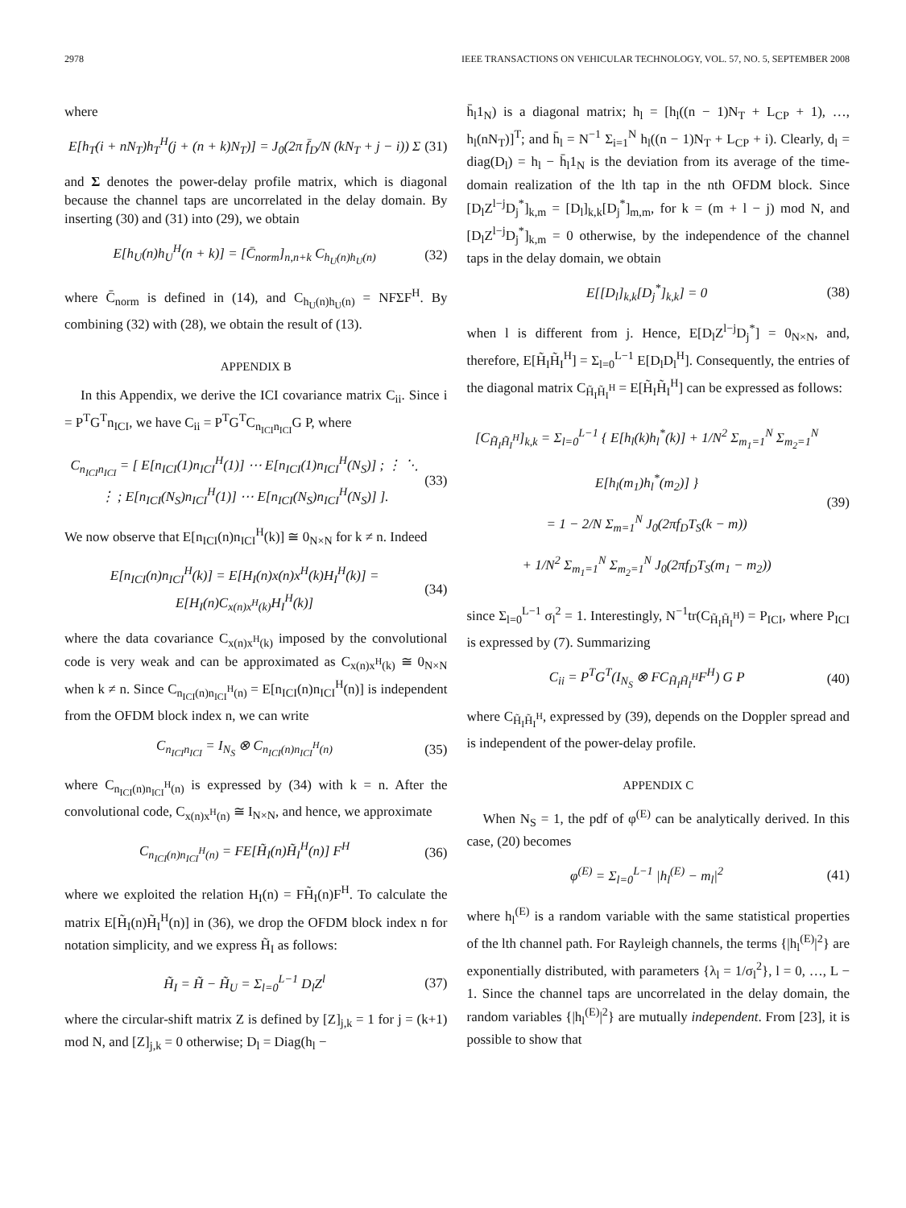2978 IEEE TRANSACTIONS ON VEHICULAR TECHNOLOGY, VOL. 57, NO. 5, SEPTEMBER 2008
where
E[h<sub>T</sub>(i + nN<sub>T</sub>)h<sub>T</sub><sup>H</sup>(j + (n + k)N<sub>T</sub>)] = J<sub>0</sub>(2π f̄<sub>D</sub>/N (kN<sub>T</sub> + j − i)) Σ
(31)
and Σ denotes the power-delay profile matrix, which is diagonal because the channel taps are uncorrelated in the delay domain. By inserting (30) and (31) into (29), we obtain
E[h<sub>U</sub>(n)h<sub>U</sub><sup>H</sup>(n + k)] = [C̄<sub>norm</sub>]<sub>n,n+k</sub> C<sub>h<sub>U</sub>(n)h<sub>U</sub>(n)</sub>
(32)
where C̄<sub>norm</sub> is defined in (14), and C<sub>h<sub>U</sub>(n)h<sub>U</sub>(n)</sub> = NFΣF<sup>H</sup>. By combining (32) with (28), we obtain the result of (13).
APPENDIX B
In this Appendix, we derive the ICI covariance matrix C<sub>ii</sub>. Since i = P<sup>T</sup>G<sup>T</sup>n<sub>ICI</sub>, we have C<sub>ii</sub> = P<sup>T</sup>G<sup>T</sup>C<sub>n<sub>ICI</sub>n<sub>ICI</sub></sub>G P, where
C<sub>n<sub>ICI</sub>n<sub>ICI</sub></sub> = [ E[n<sub>ICI</sub>(1)n<sub>ICI</sub><sup>H</sup>(1)] ⋯ E[n<sub>ICI</sub>(1)n<sub>ICI</sub><sup>H</sup>(N<sub>S</sub>)] ; ⋮ ⋱ ⋮ ; E[n<sub>ICI</sub>(N<sub>S</sub>)n<sub>ICI</sub><sup>H</sup>(1)] ⋯ E[n<sub>ICI</sub>(N<sub>S</sub>)n<sub>ICI</sub><sup>H</sup>(N<sub>S</sub>)] ].
(33)
We now observe that E[n<sub>ICI</sub>(n)n<sub>ICI</sub><sup>H</sup>(k)] ≅ 0<sub>N×N</sub> for k ≠ n. Indeed
E[n<sub>ICI</sub>(n)n<sub>ICI</sub><sup>H</sup>(k)] = E[H<sub>I</sub>(n)x(n)x<sup>H</sup>(k)H<sub>I</sub><sup>H</sup>(k)] = E[H<sub>I</sub>(n)C<sub>x(n)x<sup>H</sup>(k)</sub>H<sub>I</sub><sup>H</sup>(k)]
(34)
where the data covariance C<sub>x(n)x<sup>H</sup>(k)</sub> imposed by the convolutional code is very weak and can be approximated as C<sub>x(n)x<sup>H</sup>(k)</sub> ≅ 0<sub>N×N</sub> when k ≠ n. Since C<sub>n<sub>ICI</sub>(n)n<sub>ICI</sub><sup>H</sup>(n)</sub> = E[n<sub>ICI</sub>(n)n<sub>ICI</sub><sup>H</sup>(n)] is independent from the OFDM block index n, we can write
C<sub>n<sub>ICI</sub>n<sub>ICI</sub></sub> = I<sub>N<sub>S</sub></sub> ⊗ C<sub>n<sub>ICI</sub>(n)n<sub>ICI</sub><sup>H</sup>(n)</sub>
(35)
where C<sub>n<sub>ICI</sub>(n)n<sub>ICI</sub><sup>H</sup>(n)</sub> is expressed by (34) with k = n. After the convolutional code, C<sub>x(n)x<sup>H</sup>(n)</sub> ≅ I<sub>N×N</sub>, and hence, we approximate
C<sub>n<sub>ICI</sub>(n)n<sub>ICI</sub><sup>H</sup>(n)</sub> = FE[H̃<sub>I</sub>(n)H̃<sub>I</sub><sup>H</sup>(n)] F<sup>H</sup>
(36)
where we exploited the relation H<sub>I</sub>(n) = FH̃<sub>I</sub>(n)F<sup>H</sup>. To calculate the matrix E[H̃<sub>I</sub>(n)H̃<sub>I</sub><sup>H</sup>(n)] in (36), we drop the OFDM block index n for notation simplicity, and we express H̃<sub>I</sub> as follows:
H̃<sub>I</sub> = H̃ − H̃<sub>U</sub> = Σ<sub>l=0</sub><sup>L−1</sup> D<sub>l</sub>Z<sup>l</sup> (37)
where the circular-shift matrix Z is defined by [Z]<sub>j,k</sub> = 1 for j = (k+1) mod N, and [Z]<sub>j,k</sub> = 0 otherwise; D<sub>l</sub> = Diag(h<sub>l</sub> −
h̄<sub>l</sub>1<sub>N</sub>) is a diagonal matrix; h<sub>l</sub> = [h<sub>l</sub>((n − 1)N<sub>T</sub> + L<sub>CP</sub> + 1), …, h<sub>l</sub>(nN<sub>T</sub>)]<sup>T</sup>; and h̄<sub>l</sub> = N<sup>−1</sup> Σ<sub>i=1</sub><sup>N</sup> h<sub>l</sub>((n − 1)N<sub>T</sub> + L<sub>CP</sub> + i). Clearly, d<sub>l</sub> = diag(D<sub>l</sub>) = h<sub>l</sub> − h̄<sub>l</sub>1<sub>N</sub> is the deviation from its average of the time-domain realization of the lth tap in the nth OFDM block. Since [D<sub>l</sub>Z<sup>l−j</sup>D<sub>j</sub><sup>*</sup>]<sub>k,m</sub> = [D<sub>l</sub>]<sub>k,k</sub>[D<sub>j</sub><sup>*</sup>]<sub>m,m</sub>, for k = (m + l − j) mod N, and [D<sub>l</sub>Z<sup>l−j</sup>D<sub>j</sub><sup>*</sup>]<sub>k,m</sub> = 0 otherwise, by the independence of the channel taps in the delay domain, we obtain
E[[D<sub>l</sub>]<sub>k,k</sub>[D<sub>j</sub><sup>*</sup>]<sub>k,k</sub>] = 0 (38)
when l is different from j. Hence, E[D<sub>l</sub>Z<sup>l−j</sup>D<sub>j</sub><sup>*</sup>] = 0<sub>N×N</sub>, and, therefore, E[H̃<sub>I</sub>H̃<sub>I</sub><sup>H</sup>] = Σ<sub>l=0</sub><sup>L−1</sup> E[D<sub>l</sub>D<sub>l</sub><sup>H</sup>]. Consequently, the entries of the diagonal matrix C<sub>H̃<sub>I</sub>H̃<sub>I</sub><sup>H</sup></sub> = E[H̃<sub>I</sub>H̃<sub>I</sub><sup>H</sup>] can be expressed as follows:
[C<sub>H̃<sub>I</sub>H̃<sub>I</sub><sup>H</sup></sub>]<sub>k,k</sub> = Σ<sub>l=0</sub><sup>L−1</sup> { E[h<sub>l</sub>(k)h<sub>l</sub><sup>*</sup>(k)] + 1/N<sup>2</sup> Σ<sub>m<sub>1</sub>=1</sub><sup>N</sup> Σ<sub>m<sub>2</sub>=1</sub><sup>N</sup> E[h<sub>l</sub>(m<sub>1</sub>)h<sub>l</sub><sup>*</sup>(m<sub>2</sub>)] }
= 1 − 2/N Σ<sub>m=1</sub><sup>N</sup> J<sub>0</sub>(2πf<sub>D</sub>T<sub>S</sub>(k − m))
+ 1/N<sup>2</sup> Σ<sub>m<sub>1</sub>=1</sub><sup>N</sup> Σ<sub>m<sub>2</sub>=1</sub><sup>N</sup> J<sub>0</sub>(2πf<sub>D</sub>T<sub>S</sub>(m<sub>1</sub> − m<sub>2</sub>))
(39)
since Σ<sub>l=0</sub><sup>L−1</sup> σ<sub>l</sub><sup>2</sup> = 1. Interestingly, N<sup>−1</sup>tr(C<sub>H̃<sub>I</sub>H̃<sub>I</sub><sup>H</sup></sub>) = P<sub>ICI</sub>, where P<sub>ICI</sub> is expressed by (7). Summarizing
C<sub>ii</sub> = P<sup>T</sup>G<sup>T</sup>(I<sub>N<sub>S</sub></sub> ⊗ FC<sub>H̃<sub>I</sub>H̃<sub>I</sub><sup>H</sup></sub>F<sup>H</sup>) G P
(40)
where C<sub>H̃<sub>I</sub>H̃<sub>I</sub><sup>H</sup></sub>, expressed by (39), depends on the Doppler spread and is independent of the power-delay profile.
APPENDIX C
When N<sub>S</sub> = 1, the pdf of φ<sup>(E)</sup> can be analytically derived. In this case, (20) becomes
φ<sup>(E)</sup> = Σ<sub>l=0</sub><sup>L−1</sup> |h<sub>l</sub><sup>(E)</sup> − m<sub>l</sub>|<sup>2</sup> (41)
where h<sub>l</sub><sup>(E)</sup> is a random variable with the same statistical properties of the lth channel path. For Rayleigh channels, the terms {|h<sub>l</sub><sup>(E)</sup>|<sup>2</sup>} are exponentially distributed, with parameters {λ<sub>l</sub> = 1/σ<sub>l</sub><sup>2</sup>}, l = 0, …, L − 1. Since the channel taps are uncorrelated in the delay domain, the random variables {|h<sub>l</sub><sup>(E)</sup>|<sup>2</sup>} are mutually independent. From [23], it is possible to show that